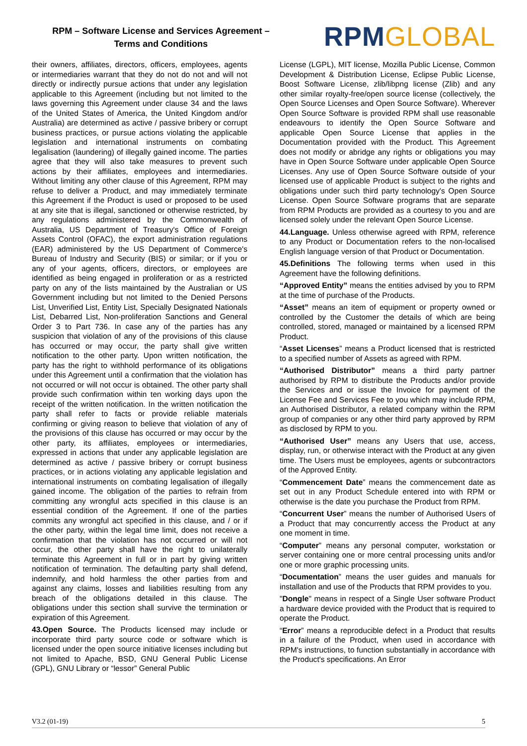RPM – Software License and Services Agreement –
Terms and Conditions
RPM GLOBAL
their owners, affiliates, directors, officers, employees, agents or intermediaries warrant that they do not do not and will not directly or indirectly pursue actions that under any legislation applicable to this Agreement (including but not limited to the laws governing this Agreement under clause 34 and the laws of the United States of America, the United Kingdom and/or Australia) are determined as active / passive bribery or corrupt business practices, or pursue actions violating the applicable legislation and international instruments on combating legalisation (laundering) of illegally gained income. The parties agree that they will also take measures to prevent such actions by their affiliates, employees and intermediaries. Without limiting any other clause of this Agreement, RPM may refuse to deliver a Product, and may immediately terminate this Agreement if the Product is used or proposed to be used at any site that is illegal, sanctioned or otherwise restricted, by any regulations administered by the Commonwealth of Australia, US Department of Treasury's Office of Foreign Assets Control (OFAC), the export administration regulations (EAR) administered by the US Department of Commerce's Bureau of Industry and Security (BIS) or similar; or if you or any of your agents, officers, directors, or employees are identified as being engaged in proliferation or as a restricted party on any of the lists maintained by the Australian or US Government including but not limited to the Denied Persons List, Unverified List, Entity List, Specially Designated Nationals List, Debarred List, Non-proliferation Sanctions and General Order 3 to Part 736. In case any of the parties has any suspicion that violation of any of the provisions of this clause has occurred or may occur, the party shall give written notification to the other party. Upon written notification, the party has the right to withhold performance of its obligations under this Agreement until a confirmation that the violation has not occurred or will not occur is obtained. The other party shall provide such confirmation within ten working days upon the receipt of the written notification. In the written notification the party shall refer to facts or provide reliable materials confirming or giving reason to believe that violation of any of the provisions of this clause has occurred or may occur by the other party, its affiliates, employees or intermediaries, expressed in actions that under any applicable legislation are determined as active / passive bribery or corrupt business practices, or in actions violating any applicable legislation and international instruments on combating legalisation of illegally gained income. The obligation of the parties to refrain from committing any wrongful acts specified in this clause is an essential condition of the Agreement. If one of the parties commits any wrongful act specified in this clause, and / or if the other party, within the legal time limit, does not receive a confirmation that the violation has not occurred or will not occur, the other party shall have the right to unilaterally terminate this Agreement in full or in part by giving written notification of termination. The defaulting party shall defend, indemnify, and hold harmless the other parties from and against any claims, losses and liabilities resulting from any breach of the obligations detailed in this clause. The obligations under this section shall survive the termination or expiration of this Agreement.
43.Open Source. The Products licensed may include or incorporate third party source code or software which is licensed under the open source initiative licenses including but not limited to Apache, BSD, GNU General Public License (GPL), GNU Library or “lessor” General Public
License (LGPL), MIT license, Mozilla Public License, Common Development & Distribution License, Eclipse Public License, Boost Software License, zlib/libpng license (Zlib) and any other similar royalty-free/open source license (collectively, the Open Source Licenses and Open Source Software). Wherever Open Source Software is provided RPM shall use reasonable endeavours to identify the Open Source Software and applicable Open Source License that applies in the Documentation provided with the Product. This Agreement does not modify or abridge any rights or obligations you may have in Open Source Software under applicable Open Source Licenses. Any use of Open Source Software outside of your licensed use of applicable Product is subject to the rights and obligations under such third party technology's Open Source License. Open Source Software programs that are separate from RPM Products are provided as a courtesy to you and are licensed solely under the relevant Open Source License.
44.Language. Unless otherwise agreed with RPM, reference to any Product or Documentation refers to the non-localised English language version of that Product or Documentation.
45.Definitions The following terms when used in this Agreement have the following definitions.
“Approved Entity” means the entities advised by you to RPM at the time of purchase of the Products.
“Asset” means an item of equipment or property owned or controlled by the Customer the details of which are being controlled, stored, managed or maintained by a licensed RPM Product.
“Asset Licenses” means a Product licensed that is restricted to a specified number of Assets as agreed with RPM.
“Authorised Distributor” means a third party partner authorised by RPM to distribute the Products and/or provide the Services and or issue the Invoice for payment of the License Fee and Services Fee to you which may include RPM, an Authorised Distributor, a related company within the RPM group of companies or any other third party approved by RPM as disclosed by RPM to you.
“Authorised User” means any Users that use, access, display, run, or otherwise interact with the Product at any given time. The Users must be employees, agents or subcontractors of the Approved Entity.
“Commencement Date” means the commencement date as set out in any Product Schedule entered into with RPM or otherwise is the date you purchase the Product from RPM.
“Concurrent User” means the number of Authorised Users of a Product that may concurrently access the Product at any one moment in time.
“Computer” means any personal computer, workstation or server containing one or more central processing units and/or one or more graphic processing units.
“Documentation” means the user guides and manuals for installation and use of the Products that RPM provides to you.
"Dongle" means in respect of a Single User software Product a hardware device provided with the Product that is required to operate the Product.
“Error” means a reproducible defect in a Product that results in a failure of the Product, when used in accordance with RPM's instructions, to function substantially in accordance with the Product's specifications. An Error
V3.2 (01-19) 5